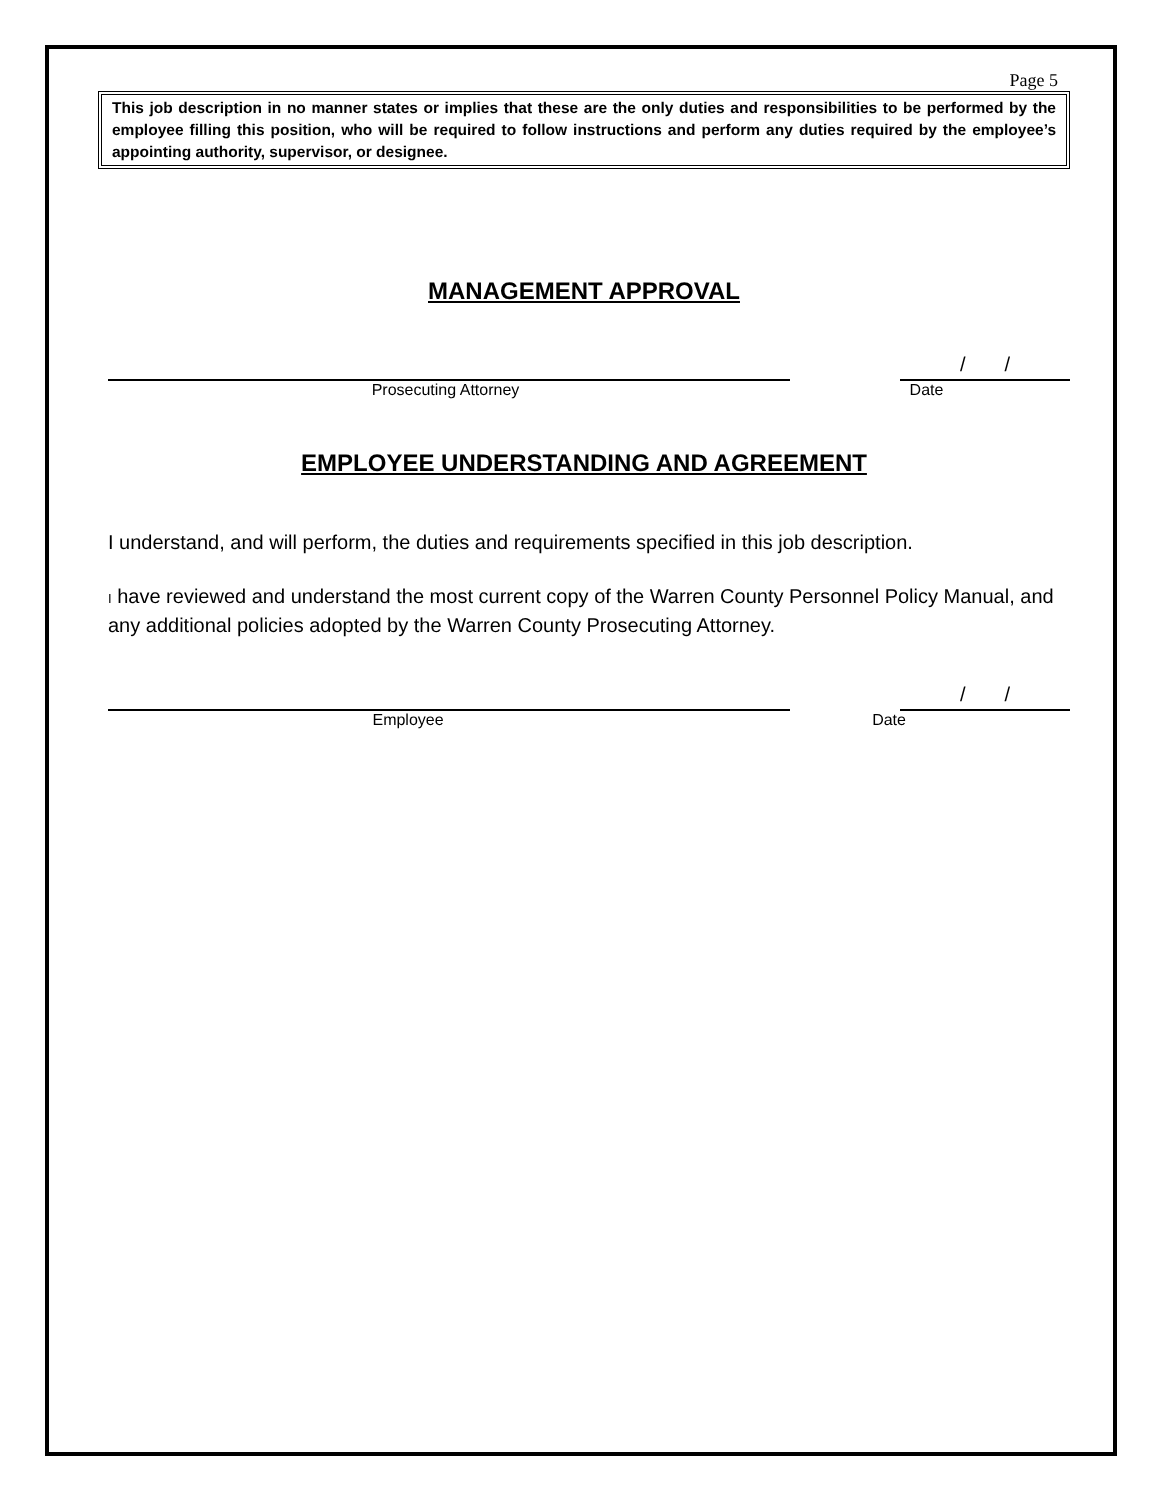Page 5
This job description in no manner states or implies that these are the only duties and responsibilities to be performed by the employee filling this position, who will be required to follow instructions and perform any duties required by the employee’s appointing authority, supervisor, or designee.
MANAGEMENT APPROVAL
/ /
Prosecuting Attorney Date
EMPLOYEE UNDERSTANDING AND AGREEMENT
I understand, and will perform, the duties and requirements specified in this job description.
I have reviewed and understand the most current copy of the Warren County Personnel Policy Manual, and any additional policies adopted by the Warren County Prosecuting Attorney.
/ /
Employee Date